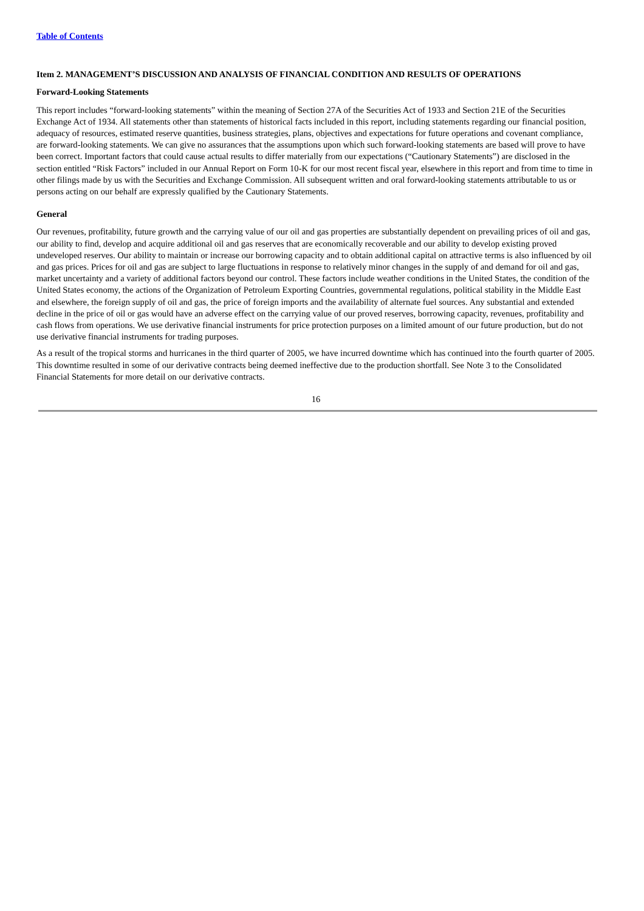Table of Contents
Item 2. MANAGEMENT’S DISCUSSION AND ANALYSIS OF FINANCIAL CONDITION AND RESULTS OF OPERATIONS
Forward-Looking Statements
This report includes “forward-looking statements” within the meaning of Section 27A of the Securities Act of 1933 and Section 21E of the Securities Exchange Act of 1934. All statements other than statements of historical facts included in this report, including statements regarding our financial position, adequacy of resources, estimated reserve quantities, business strategies, plans, objectives and expectations for future operations and covenant compliance, are forward-looking statements. We can give no assurances that the assumptions upon which such forward-looking statements are based will prove to have been correct. Important factors that could cause actual results to differ materially from our expectations (“Cautionary Statements”) are disclosed in the section entitled “Risk Factors” included in our Annual Report on Form 10-K for our most recent fiscal year, elsewhere in this report and from time to time in other filings made by us with the Securities and Exchange Commission. All subsequent written and oral forward-looking statements attributable to us or persons acting on our behalf are expressly qualified by the Cautionary Statements.
General
Our revenues, profitability, future growth and the carrying value of our oil and gas properties are substantially dependent on prevailing prices of oil and gas, our ability to find, develop and acquire additional oil and gas reserves that are economically recoverable and our ability to develop existing proved undeveloped reserves. Our ability to maintain or increase our borrowing capacity and to obtain additional capital on attractive terms is also influenced by oil and gas prices. Prices for oil and gas are subject to large fluctuations in response to relatively minor changes in the supply of and demand for oil and gas, market uncertainty and a variety of additional factors beyond our control. These factors include weather conditions in the United States, the condition of the United States economy, the actions of the Organization of Petroleum Exporting Countries, governmental regulations, political stability in the Middle East and elsewhere, the foreign supply of oil and gas, the price of foreign imports and the availability of alternate fuel sources. Any substantial and extended decline in the price of oil or gas would have an adverse effect on the carrying value of our proved reserves, borrowing capacity, revenues, profitability and cash flows from operations. We use derivative financial instruments for price protection purposes on a limited amount of our future production, but do not use derivative financial instruments for trading purposes.
As a result of the tropical storms and hurricanes in the third quarter of 2005, we have incurred downtime which has continued into the fourth quarter of 2005. This downtime resulted in some of our derivative contracts being deemed ineffective due to the production shortfall. See Note 3 to the Consolidated Financial Statements for more detail on our derivative contracts.
16